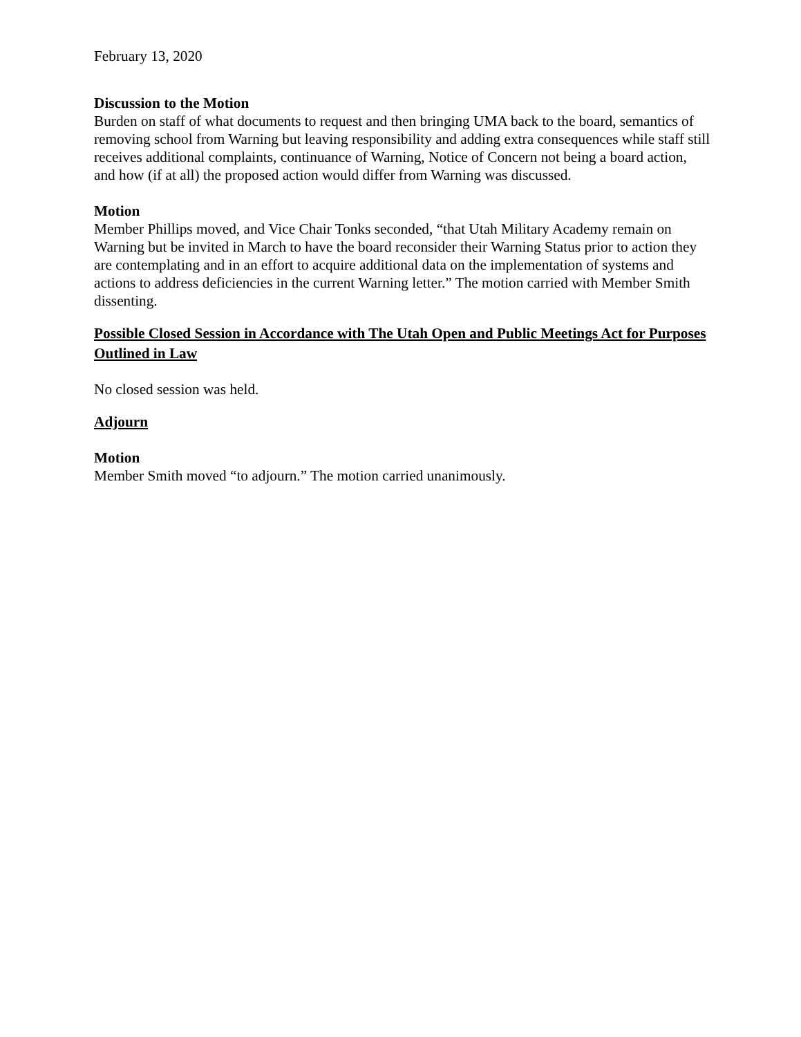February 13, 2020
Discussion to the Motion
Burden on staff of what documents to request and then bringing UMA back to the board, semantics of removing school from Warning but leaving responsibility and adding extra consequences while staff still receives additional complaints, continuance of Warning, Notice of Concern not being a board action, and how (if at all) the proposed action would differ from Warning was discussed.
Motion
Member Phillips moved, and Vice Chair Tonks seconded, “that Utah Military Academy remain on Warning but be invited in March to have the board reconsider their Warning Status prior to action they are contemplating and in an effort to acquire additional data on the implementation of systems and actions to address deficiencies in the current Warning letter.” The motion carried with Member Smith dissenting.
Possible Closed Session in Accordance with The Utah Open and Public Meetings Act for Purposes Outlined in Law
No closed session was held.
Adjourn
Motion
Member Smith moved “to adjourn.” The motion carried unanimously.